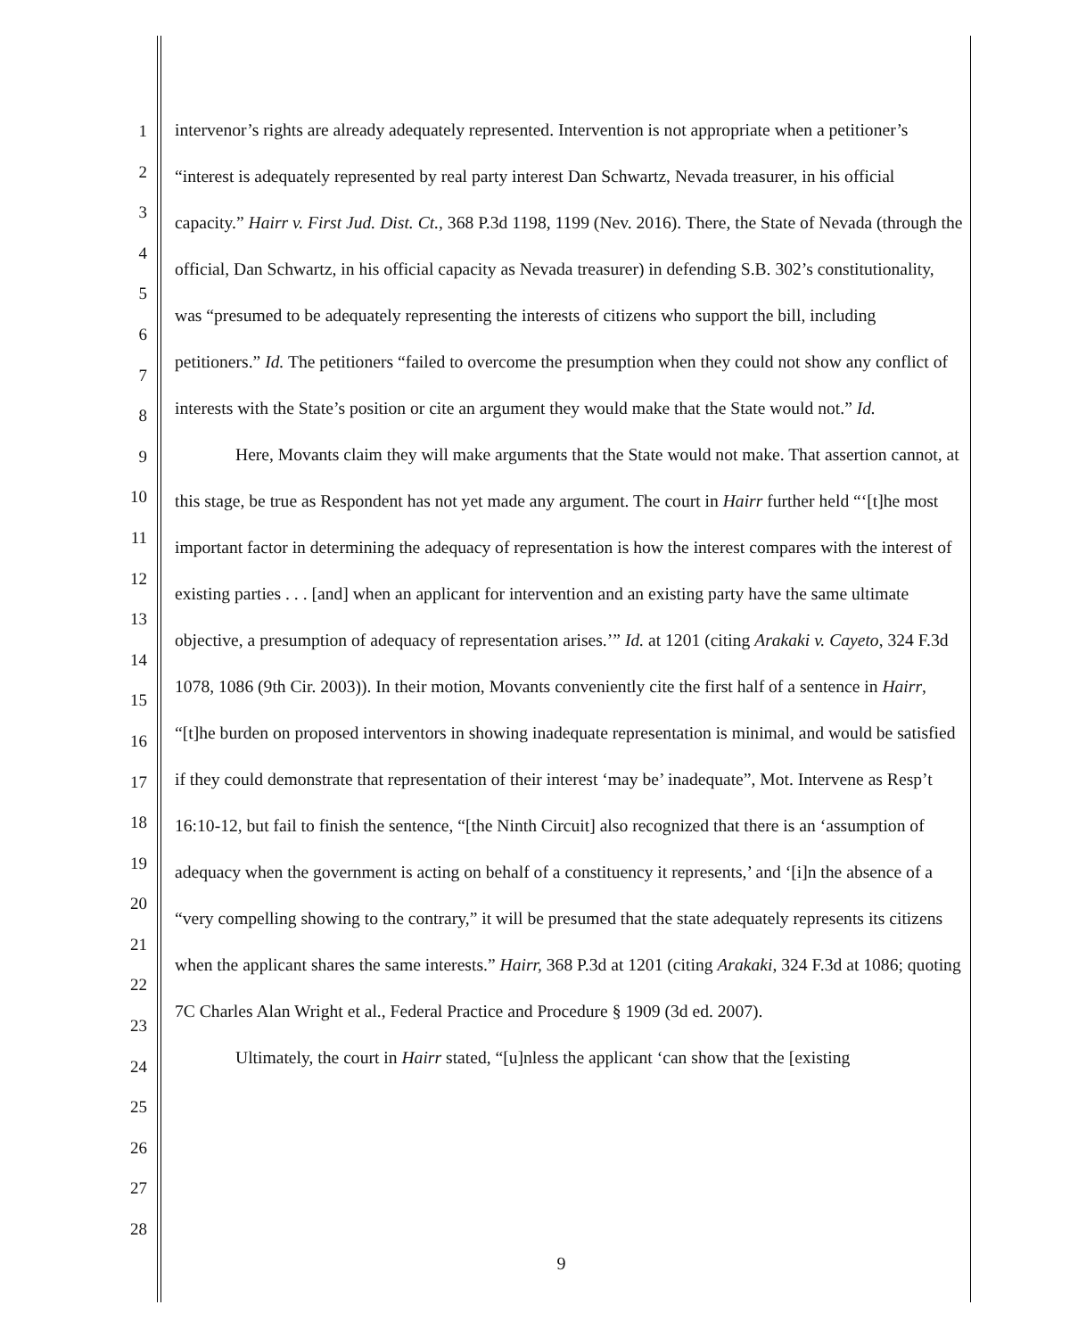1
2
3
4
5
6
7
8
9
10
11
12
13
14
15
16
17
18
19
20
21
22
23
24
25
26
27
28
intervenor’s rights are already adequately represented. Intervention is not appropriate when a petitioner’s “interest is adequately represented by real party interest Dan Schwartz, Nevada treasurer, in his official capacity.” Hairr v. First Jud. Dist. Ct., 368 P.3d 1198, 1199 (Nev. 2016). There, the State of Nevada (through the official, Dan Schwartz, in his official capacity as Nevada treasurer) in defending S.B. 302’s constitutionality, was “presumed to be adequately representing the interests of citizens who support the bill, including petitioners.” Id. The petitioners “failed to overcome the presumption when they could not show any conflict of interests with the State’s position or cite an argument they would make that the State would not.” Id.
Here, Movants claim they will make arguments that the State would not make. That assertion cannot, at this stage, be true as Respondent has not yet made any argument. The court in Hairr further held “‘[t]he most important factor in determining the adequacy of representation is how the interest compares with the interest of existing parties . . . [and] when an applicant for intervention and an existing party have the same ultimate objective, a presumption of adequacy of representation arises.’” Id. at 1201 (citing Arakaki v. Cayeto, 324 F.3d 1078, 1086 (9th Cir. 2003)). In their motion, Movants conveniently cite the first half of a sentence in Hairr, “[t]he burden on proposed interventors in showing inadequate representation is minimal, and would be satisfied if they could demonstrate that representation of their interest ‘may be’ inadequate”, Mot. Intervene as Resp’t 16:10-12, but fail to finish the sentence, “[the Ninth Circuit] also recognized that there is an ‘assumption of adequacy when the government is acting on behalf of a constituency it represents,’ and ‘[i]n the absence of a “very compelling showing to the contrary,” it will be presumed that the state adequately represents its citizens when the applicant shares the same interests.” Hairr, 368 P.3d at 1201 (citing Arakaki, 324 F.3d at 1086; quoting 7C Charles Alan Wright et al., Federal Practice and Procedure § 1909 (3d ed. 2007).
Ultimately, the court in Hairr stated, “[u]nless the applicant ‘can show that the [existing
9